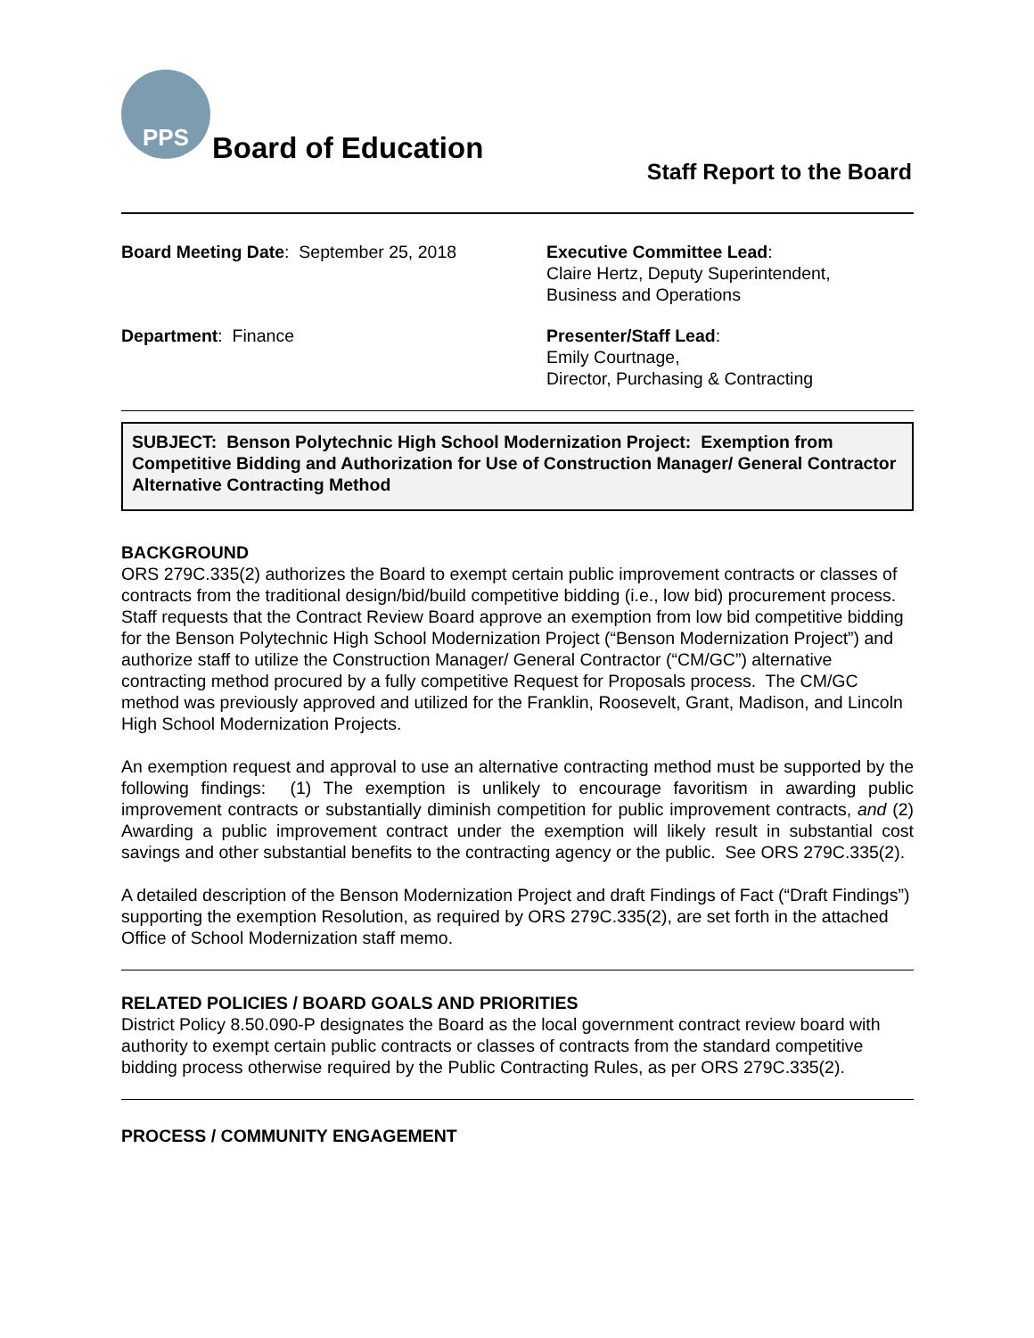PPS
Board of Education
Staff Report to the Board
Board Meeting Date: September 25, 2018
Executive Committee Lead:
Claire Hertz, Deputy Superintendent,
Business and Operations
Department: Finance
Presenter/Staff Lead:
Emily Courtnage,
Director, Purchasing & Contracting
SUBJECT: Benson Polytechnic High School Modernization Project: Exemption from Competitive Bidding and Authorization for Use of Construction Manager/ General Contractor Alternative Contracting Method
BACKGROUND
ORS 279C.335(2) authorizes the Board to exempt certain public improvement contracts or classes of contracts from the traditional design/bid/build competitive bidding (i.e., low bid) procurement process. Staff requests that the Contract Review Board approve an exemption from low bid competitive bidding for the Benson Polytechnic High School Modernization Project (“Benson Modernization Project”) and authorize staff to utilize the Construction Manager/ General Contractor (“CM/GC”) alternative contracting method procured by a fully competitive Request for Proposals process. The CM/GC method was previously approved and utilized for the Franklin, Roosevelt, Grant, Madison, and Lincoln High School Modernization Projects.
An exemption request and approval to use an alternative contracting method must be supported by the following findings: (1) The exemption is unlikely to encourage favoritism in awarding public improvement contracts or substantially diminish competition for public improvement contracts, and (2) Awarding a public improvement contract under the exemption will likely result in substantial cost savings and other substantial benefits to the contracting agency or the public. See ORS 279C.335(2).
A detailed description of the Benson Modernization Project and draft Findings of Fact (“Draft Findings”) supporting the exemption Resolution, as required by ORS 279C.335(2), are set forth in the attached Office of School Modernization staff memo.
RELATED POLICIES / BOARD GOALS AND PRIORITIES
District Policy 8.50.090-P designates the Board as the local government contract review board with authority to exempt certain public contracts or classes of contracts from the standard competitive bidding process otherwise required by the Public Contracting Rules, as per ORS 279C.335(2).
PROCESS / COMMUNITY ENGAGEMENT